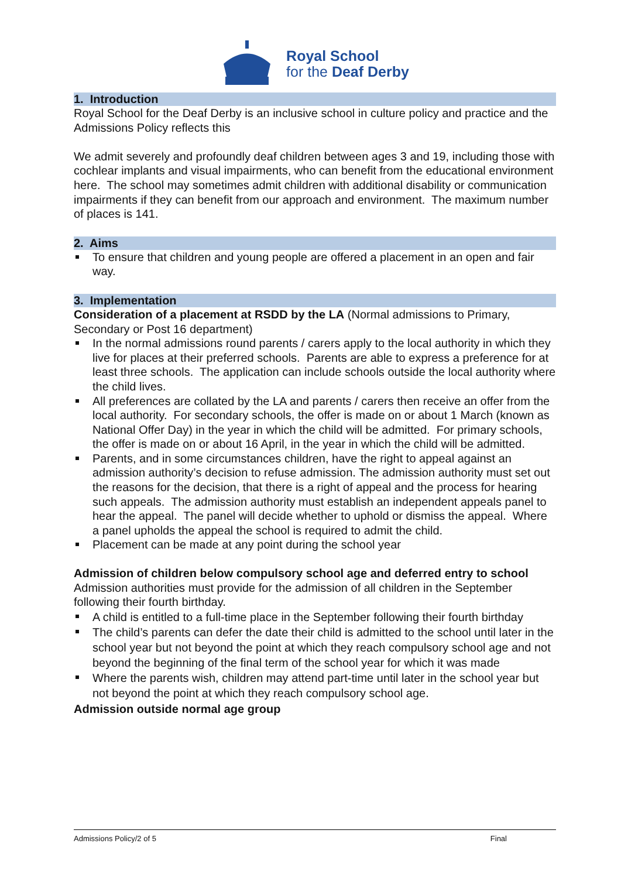Royal School
for the Deaf Derby
1. Introduction
Royal School for the Deaf Derby is an inclusive school in culture policy and practice and the Admissions Policy reflects this
We admit severely and profoundly deaf children between ages 3 and 19, including those with cochlear implants and visual impairments, who can benefit from the educational environment here. The school may sometimes admit children with additional disability or communication impairments if they can benefit from our approach and environment. The maximum number of places is 141.
2. Aims
To ensure that children and young people are offered a placement in an open and fair way.
3. Implementation
Consideration of a placement at RSDD by the LA (Normal admissions to Primary, Secondary or Post 16 department)
In the normal admissions round parents / carers apply to the local authority in which they live for places at their preferred schools. Parents are able to express a preference for at least three schools. The application can include schools outside the local authority where the child lives.
All preferences are collated by the LA and parents / carers then receive an offer from the local authority. For secondary schools, the offer is made on or about 1 March (known as National Offer Day) in the year in which the child will be admitted. For primary schools, the offer is made on or about 16 April, in the year in which the child will be admitted.
Parents, and in some circumstances children, have the right to appeal against an admission authority’s decision to refuse admission. The admission authority must set out the reasons for the decision, that there is a right of appeal and the process for hearing such appeals. The admission authority must establish an independent appeals panel to hear the appeal. The panel will decide whether to uphold or dismiss the appeal. Where a panel upholds the appeal the school is required to admit the child.
Placement can be made at any point during the school year
Admission of children below compulsory school age and deferred entry to school
Admission authorities must provide for the admission of all children in the September following their fourth birthday.
A child is entitled to a full-time place in the September following their fourth birthday
The child’s parents can defer the date their child is admitted to the school until later in the school year but not beyond the point at which they reach compulsory school age and not beyond the beginning of the final term of the school year for which it was made
Where the parents wish, children may attend part-time until later in the school year but not beyond the point at which they reach compulsory school age.
Admission outside normal age group
Admissions Policy/2 of 5 Final